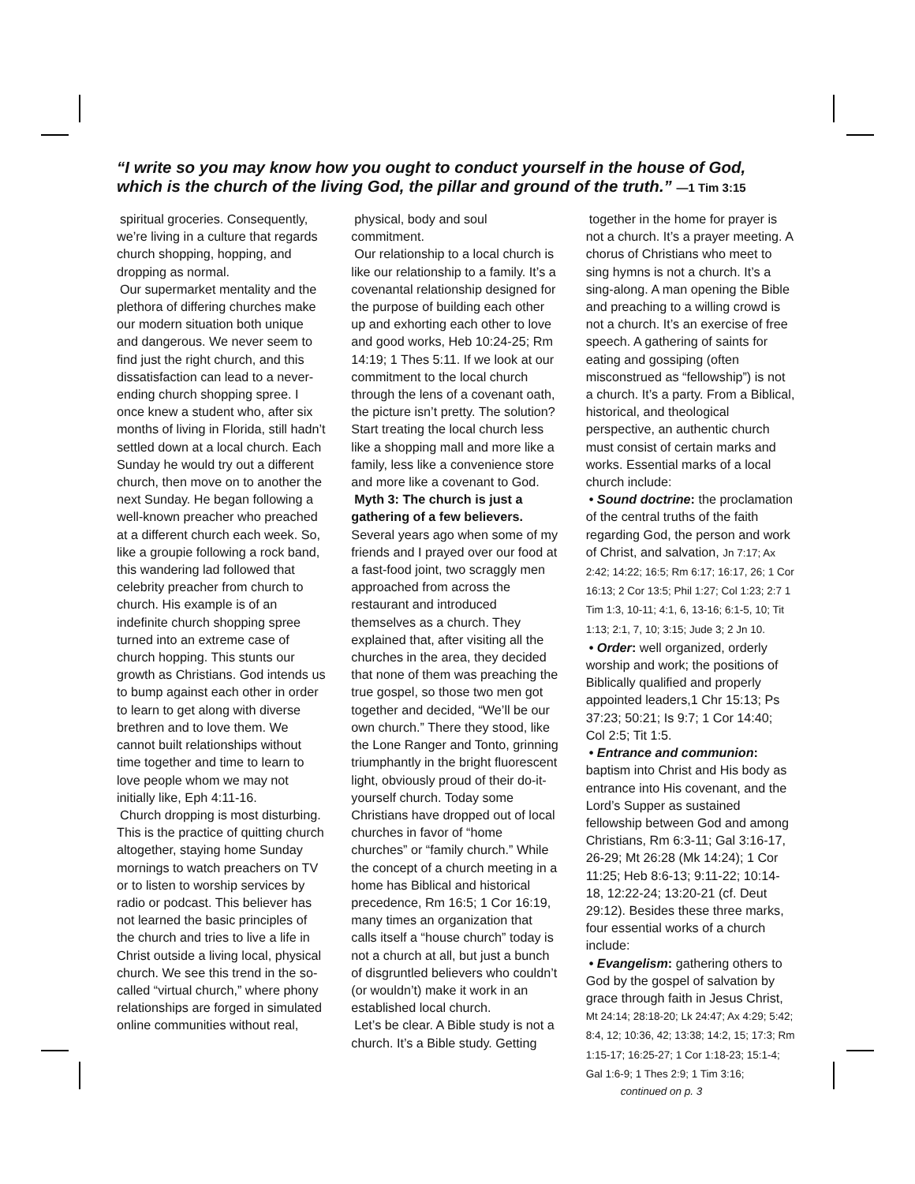“I write so you may know how you ought to conduct yourself in the house of God, which is the church of the living God, the pillar and ground of the truth.” —1 Tim 3:15
spiritual groceries. Consequently, we’re living in a culture that regards church shopping, hopping, and dropping as normal.
Our supermarket mentality and the plethora of differing churches make our modern situation both unique and dangerous. We never seem to find just the right church, and this dissatisfaction can lead to a never-ending church shopping spree. I once knew a student who, after six months of living in Florida, still hadn’t settled down at a local church. Each Sunday he would try out a different church, then move on to another the next Sunday. He began following a well-known preacher who preached at a different church each week. So, like a groupie following a rock band, this wandering lad followed that celebrity preacher from church to church. His example is of an indefinite church shopping spree turned into an extreme case of church hopping. This stunts our growth as Christians. God intends us to bump against each other in order to learn to get along with diverse brethren and to love them. We cannot built relationships without time together and time to learn to love people whom we may not initially like, Eph 4:11-16.
Church dropping is most disturbing. This is the practice of quitting church altogether, staying home Sunday mornings to watch preachers on TV or to listen to worship services by radio or podcast. This believer has not learned the basic principles of the church and tries to live a life in Christ outside a living local, physical church. We see this trend in the so-called “virtual church,” where phony relationships are forged in simulated online communities without real,
physical, body and soul commitment.
Our relationship to a local church is like our relationship to a family. It’s a covenantal relationship designed for the purpose of building each other up and exhorting each other to love and good works, Heb 10:24-25; Rm 14:19; 1 Thes 5:11. If we look at our commitment to the local church through the lens of a covenant oath, the picture isn’t pretty. The solution? Start treating the local church less like a shopping mall and more like a family, less like a convenience store and more like a covenant to God.
Myth 3: The church is just a gathering of a few believers. Several years ago when some of my friends and I prayed over our food at a fast-food joint, two scraggly men approached from across the restaurant and introduced themselves as a church. They explained that, after visiting all the churches in the area, they decided that none of them was preaching the true gospel, so those two men got together and decided, “We’ll be our own church.” There they stood, like the Lone Ranger and Tonto, grinning triumphantly in the bright fluorescent light, obviously proud of their do-it-yourself church. Today some Christians have dropped out of local churches in favor of “home churches” or “family church.” While the concept of a church meeting in a home has Biblical and historical precedence, Rm 16:5; 1 Cor 16:19, many times an organization that calls itself a “house church” today is not a church at all, but just a bunch of disgruntled believers who couldn’t (or wouldn’t) make it work in an established local church.
Let’s be clear. A Bible study is not a church. It’s a Bible study. Getting
together in the home for prayer is not a church. It’s a prayer meeting. A chorus of Christians who meet to sing hymns is not a church. It’s a sing-along. A man opening the Bible and preaching to a willing crowd is not a church. It’s an exercise of free speech. A gathering of saints for eating and gossiping (often misconstrued as “fellowship”) is not a church. It’s a party. From a Biblical, historical, and theological perspective, an authentic church must consist of certain marks and works. Essential marks of a local church include:
• Sound doctrine: the proclamation of the central truths of the faith regarding God, the person and work of Christ, and salvation, Jn 7:17; Ax 2:42; 14:22; 16:5; Rm 6:17; 16:17, 26; 1 Cor 16:13; 2 Cor 13:5; Phil 1:27; Col 1:23; 2:7 1 Tim 1:3, 10-11; 4:1, 6, 13-16; 6:1-5, 10; Tit 1:13; 2:1, 7, 10; 3:15; Jude 3; 2 Jn 10.
• Order: well organized, orderly worship and work; the positions of Biblically qualified and properly appointed leaders,1 Chr 15:13; Ps 37:23; 50:21; Is 9:7; 1 Cor 14:40; Col 2:5; Tit 1:5.
• Entrance and communion: baptism into Christ and His body as entrance into His covenant, and the Lord’s Supper as sustained fellowship between God and among Christians, Rm 6:3-11; Gal 3:16-17, 26-29; Mt 26:28 (Mk 14:24); 1 Cor 11:25; Heb 8:6-13; 9:11-22; 10:14-18, 12:22-24; 13:20-21 (cf. Deut 29:12). Besides these three marks, four essential works of a church include:
• Evangelism: gathering others to God by the gospel of salvation by grace through faith in Jesus Christ, Mt 24:14; 28:18-20; Lk 24:47; Ax 4:29; 5:42; 8:4, 12; 10:36, 42; 13:38; 14:2, 15; 17:3; Rm 1:15-17; 16:25-27; 1 Cor 1:18-23; 15:1-4; Gal 1:6-9; 1 Thes 2:9; 1 Tim 3:16;
continued on p. 3